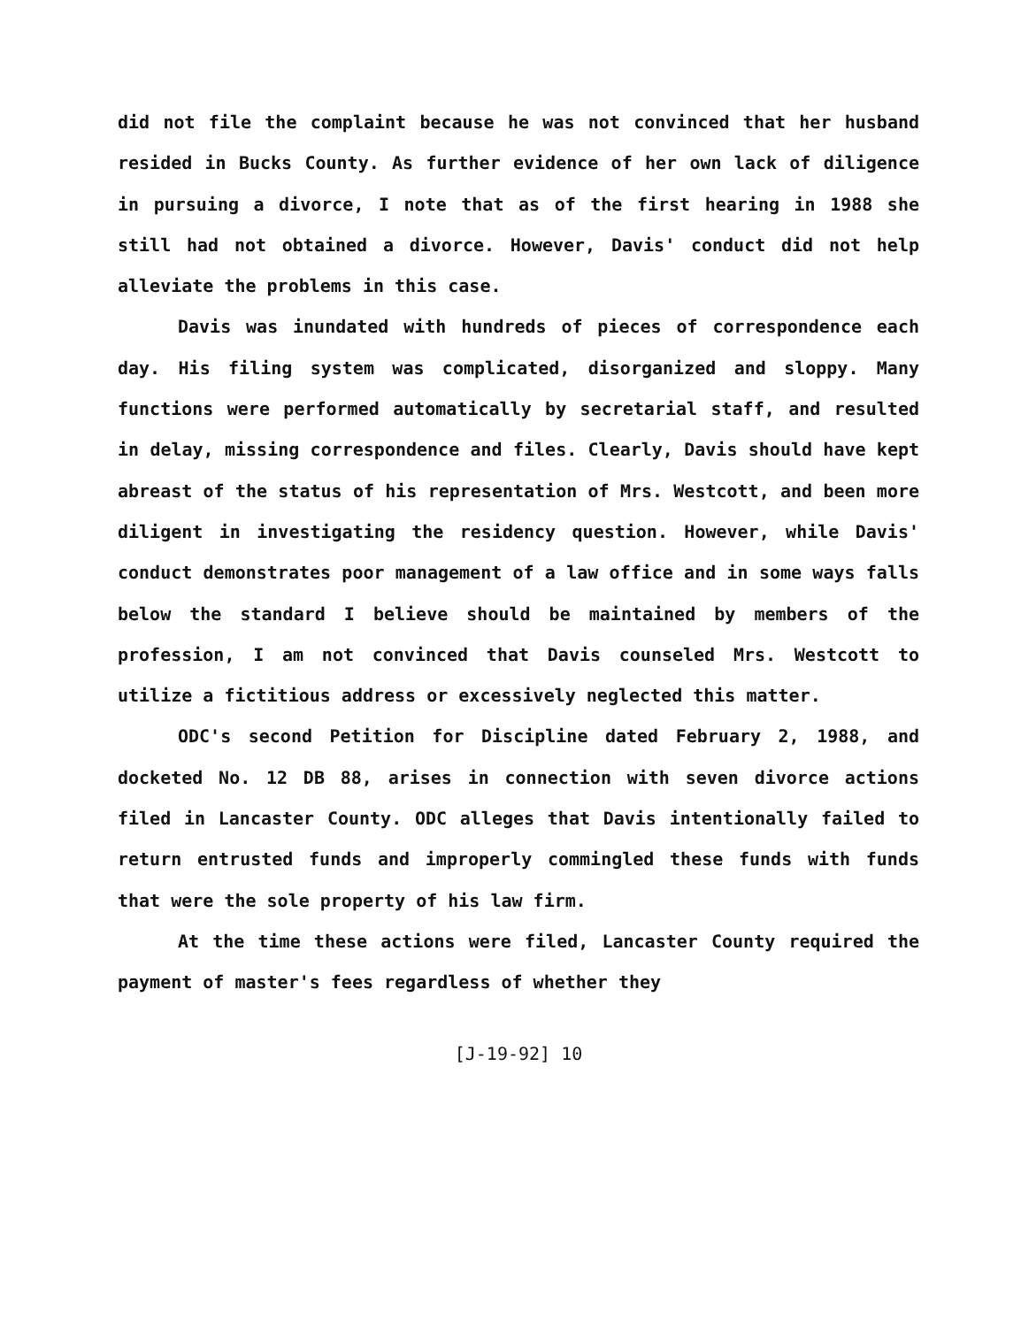did not file the complaint because he was not convinced that her husband resided in Bucks County. As further evidence of her own lack of diligence in pursuing a divorce, I note that as of the first hearing in 1988 she still had not obtained a divorce. However, Davis' conduct did not help alleviate the problems in this case.
Davis was inundated with hundreds of pieces of correspondence each day. His filing system was complicated, disorganized and sloppy. Many functions were performed automatically by secretarial staff, and resulted in delay, missing correspondence and files. Clearly, Davis should have kept abreast of the status of his representation of Mrs. Westcott, and been more diligent in investigating the residency question. However, while Davis' conduct demonstrates poor management of a law office and in some ways falls below the standard I believe should be maintained by members of the profession, I am not convinced that Davis counseled Mrs. Westcott to utilize a fictitious address or excessively neglected this matter.
ODC's second Petition for Discipline dated February 2, 1988, and docketed No. 12 DB 88, arises in connection with seven divorce actions filed in Lancaster County. ODC alleges that Davis intentionally failed to return entrusted funds and improperly commingled these funds with funds that were the sole property of his law firm.
At the time these actions were filed, Lancaster County required the payment of master's fees regardless of whether they
[J-19-92] 10